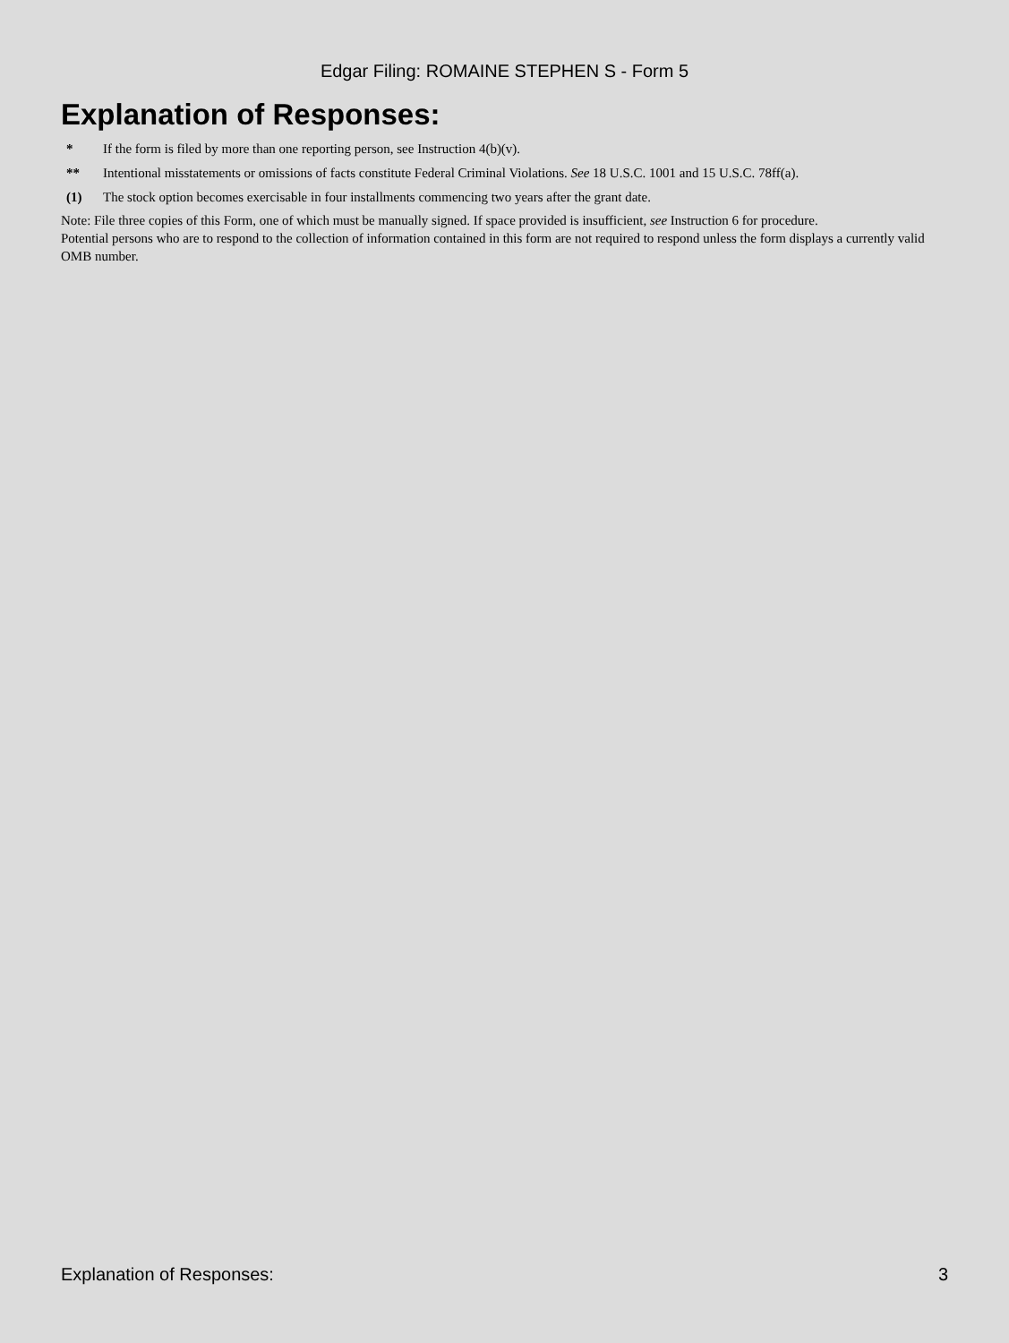Edgar Filing: ROMAINE STEPHEN S - Form 5
Explanation of Responses:
| * | If the form is filed by more than one reporting person, see Instruction 4(b)(v). |
| ** | Intentional misstatements or omissions of facts constitute Federal Criminal Violations. See 18 U.S.C. 1001 and 15 U.S.C. 78ff(a). |
| (1) | The stock option becomes exercisable in four installments commencing two years after the grant date. |
Note: File three copies of this Form, one of which must be manually signed. If space provided is insufficient, see Instruction 6 for procedure.
Potential persons who are to respond to the collection of information contained in this form are not required to respond unless the form displays a currently valid OMB number.
Explanation of Responses: 3